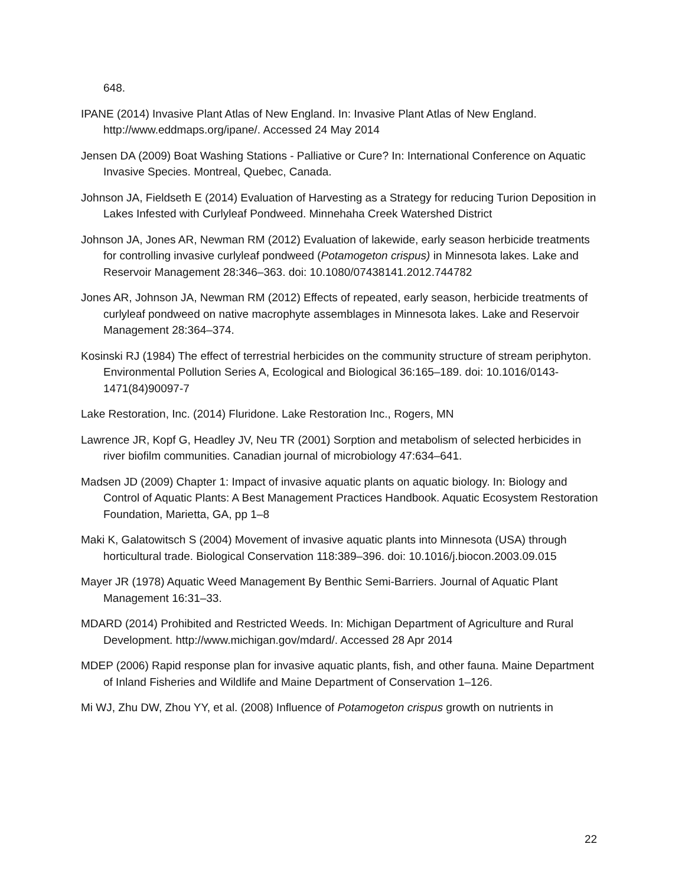648.
IPANE (2014) Invasive Plant Atlas of New England. In: Invasive Plant Atlas of New England. http://www.eddmaps.org/ipane/. Accessed 24 May 2014
Jensen DA (2009) Boat Washing Stations - Palliative or Cure? In: International Conference on Aquatic Invasive Species. Montreal, Quebec, Canada.
Johnson JA, Fieldseth E (2014) Evaluation of Harvesting as a Strategy for reducing Turion Deposition in Lakes Infested with Curlyleaf Pondweed. Minnehaha Creek Watershed District
Johnson JA, Jones AR, Newman RM (2012) Evaluation of lakewide, early season herbicide treatments for controlling invasive curlyleaf pondweed (Potamogeton crispus) in Minnesota lakes. Lake and Reservoir Management 28:346–363. doi: 10.1080/07438141.2012.744782
Jones AR, Johnson JA, Newman RM (2012) Effects of repeated, early season, herbicide treatments of curlyleaf pondweed on native macrophyte assemblages in Minnesota lakes. Lake and Reservoir Management 28:364–374.
Kosinski RJ (1984) The effect of terrestrial herbicides on the community structure of stream periphyton. Environmental Pollution Series A, Ecological and Biological 36:165–189. doi: 10.1016/0143-1471(84)90097-7
Lake Restoration, Inc. (2014) Fluridone. Lake Restoration Inc., Rogers, MN
Lawrence JR, Kopf G, Headley JV, Neu TR (2001) Sorption and metabolism of selected herbicides in river biofilm communities. Canadian journal of microbiology 47:634–641.
Madsen JD (2009) Chapter 1: Impact of invasive aquatic plants on aquatic biology. In: Biology and Control of Aquatic Plants: A Best Management Practices Handbook. Aquatic Ecosystem Restoration Foundation, Marietta, GA, pp 1–8
Maki K, Galatowitsch S (2004) Movement of invasive aquatic plants into Minnesota (USA) through horticultural trade. Biological Conservation 118:389–396. doi: 10.1016/j.biocon.2003.09.015
Mayer JR (1978) Aquatic Weed Management By Benthic Semi-Barriers. Journal of Aquatic Plant Management 16:31–33.
MDARD (2014) Prohibited and Restricted Weeds. In: Michigan Department of Agriculture and Rural Development. http://www.michigan.gov/mdard/. Accessed 28 Apr 2014
MDEP (2006) Rapid response plan for invasive aquatic plants, fish, and other fauna. Maine Department of Inland Fisheries and Wildlife and Maine Department of Conservation 1–126.
Mi WJ, Zhu DW, Zhou YY, et al. (2008) Influence of Potamogeton crispus growth on nutrients in
22